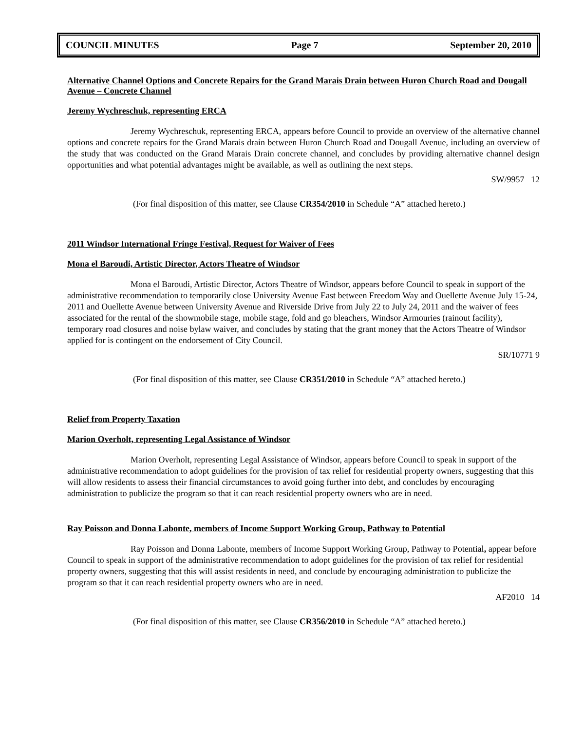COUNCIL MINUTES Page 7 September 20, 2010
Alternative Channel Options and Concrete Repairs for the Grand Marais Drain between Huron Church Road and Dougall Avenue – Concrete Channel
Jeremy Wychreschuk, representing ERCA
Jeremy Wychreschuk, representing ERCA, appears before Council to provide an overview of the alternative channel options and concrete repairs for the Grand Marais drain between Huron Church Road and Dougall Avenue, including an overview of the study that was conducted on the Grand Marais Drain concrete channel, and concludes by providing alternative channel design opportunities and what potential advantages might be available, as well as outlining the next steps.
SW/9957 12
(For final disposition of this matter, see Clause CR354/2010 in Schedule “A” attached hereto.)
2011 Windsor International Fringe Festival, Request for Waiver of Fees
Mona el Baroudi, Artistic Director, Actors Theatre of Windsor
Mona el Baroudi, Artistic Director, Actors Theatre of Windsor, appears before Council to speak in support of the administrative recommendation to temporarily close University Avenue East between Freedom Way and Ouellette Avenue July 15-24, 2011 and Ouellette Avenue between University Avenue and Riverside Drive from July 22 to July 24, 2011 and the waiver of fees associated for the rental of the showmobile stage, mobile stage, fold and go bleachers, Windsor Armouries (rainout facility), temporary road closures and noise bylaw waiver, and concludes by stating that the grant money that the Actors Theatre of Windsor applied for is contingent on the endorsement of City Council.
SR/10771 9
(For final disposition of this matter, see Clause CR351/2010 in Schedule “A” attached hereto.)
Relief from Property Taxation
Marion Overholt, representing Legal Assistance of Windsor
Marion Overholt, representing Legal Assistance of Windsor, appears before Council to speak in support of the administrative recommendation to adopt guidelines for the provision of tax relief for residential property owners, suggesting that this will allow residents to assess their financial circumstances to avoid going further into debt, and concludes by encouraging administration to publicize the program so that it can reach residential property owners who are in need.
Ray Poisson and Donna Labonte, members of Income Support Working Group, Pathway to Potential
Ray Poisson and Donna Labonte, members of Income Support Working Group, Pathway to Potential, appear before Council to speak in support of the administrative recommendation to adopt guidelines for the provision of tax relief for residential property owners, suggesting that this will assist residents in need, and conclude by encouraging administration to publicize the program so that it can reach residential property owners who are in need.
AF2010 14
(For final disposition of this matter, see Clause CR356/2010 in Schedule “A” attached hereto.)